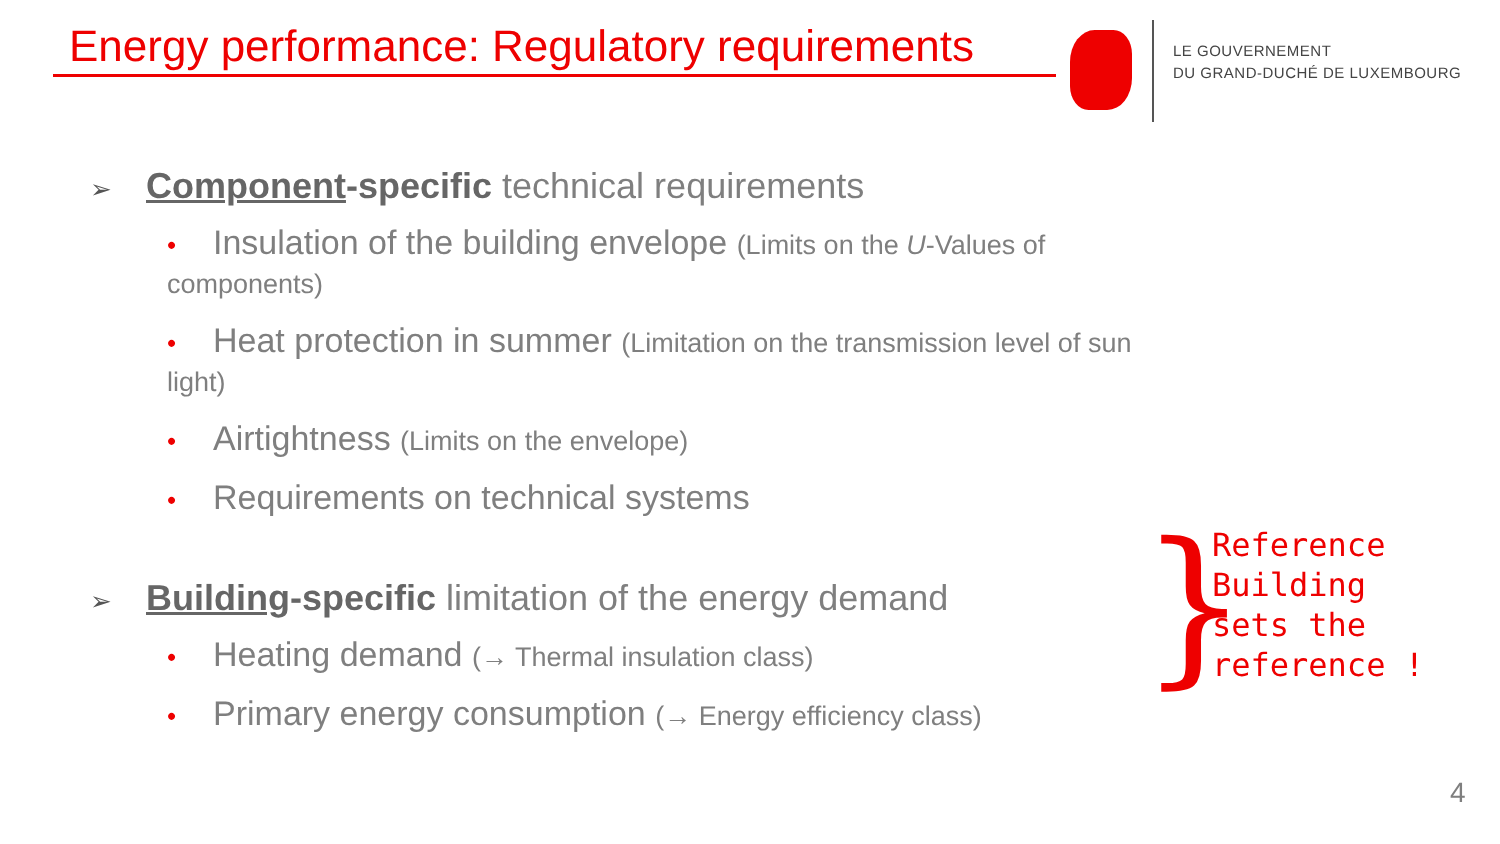Energy performance: Regulatory requirements
LE GOUVERNEMENT
DU GRAND-DUCHÉ DE LUXEMBOURG
➢ Component-specific technical requirements
• Insulation of the building envelope (Limits on the U-Values of components)
• Heat protection in summer (Limitation on the transmission level of sun light)
• Airtightness (Limits on the envelope)
• Requirements on technical systems
➢ Building-specific limitation of the energy demand
• Heating demand (→ Thermal insulation class)
• Primary energy consumption (→ Energy efficiency class)
}
Reference
Building
sets the
reference !
4